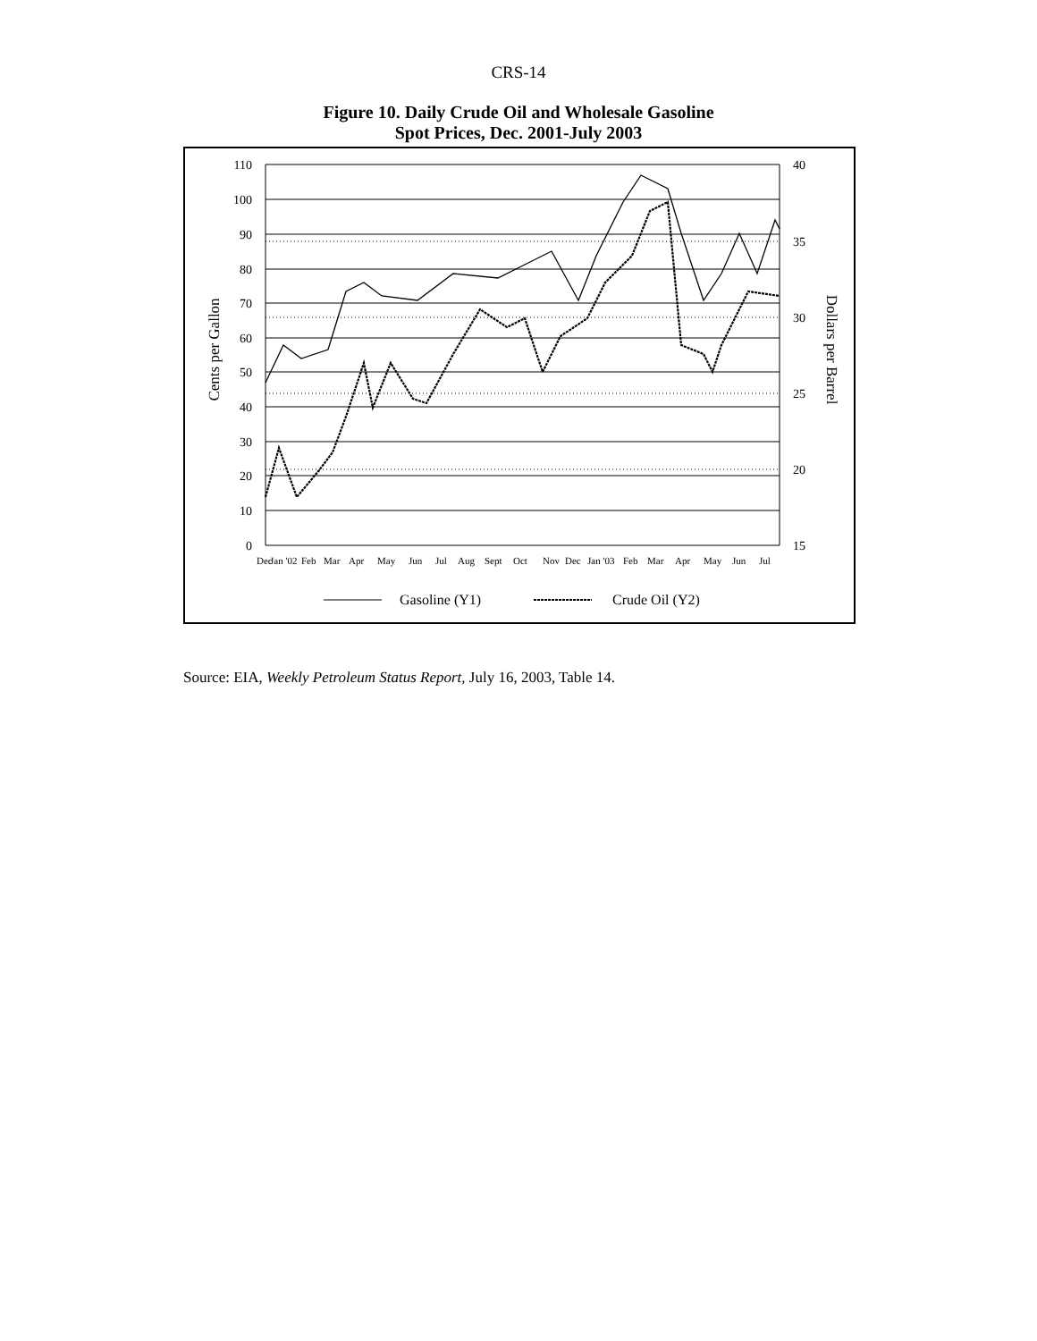CRS-14
Figure 10. Daily Crude Oil and Wholesale Gasoline
Spot Prices, Dec. 2001-July 2003
110
100
90
80
70
60
50
40
30
20
10
0
40
35
30
25
20
15
Cents per Gallon
Dollars per Barrel
Dec
Jan '02
Feb
Mar
Apr
May
Jun
Jul
Aug
Sept
Oct
Nov
Dec
Jan '03
Feb
Mar
Apr
May
Jun
Jul
Gasoline (Y1)
Crude Oil (Y2)
Source: EIA, Weekly Petroleum Status Report, July 16, 2003, Table 14.